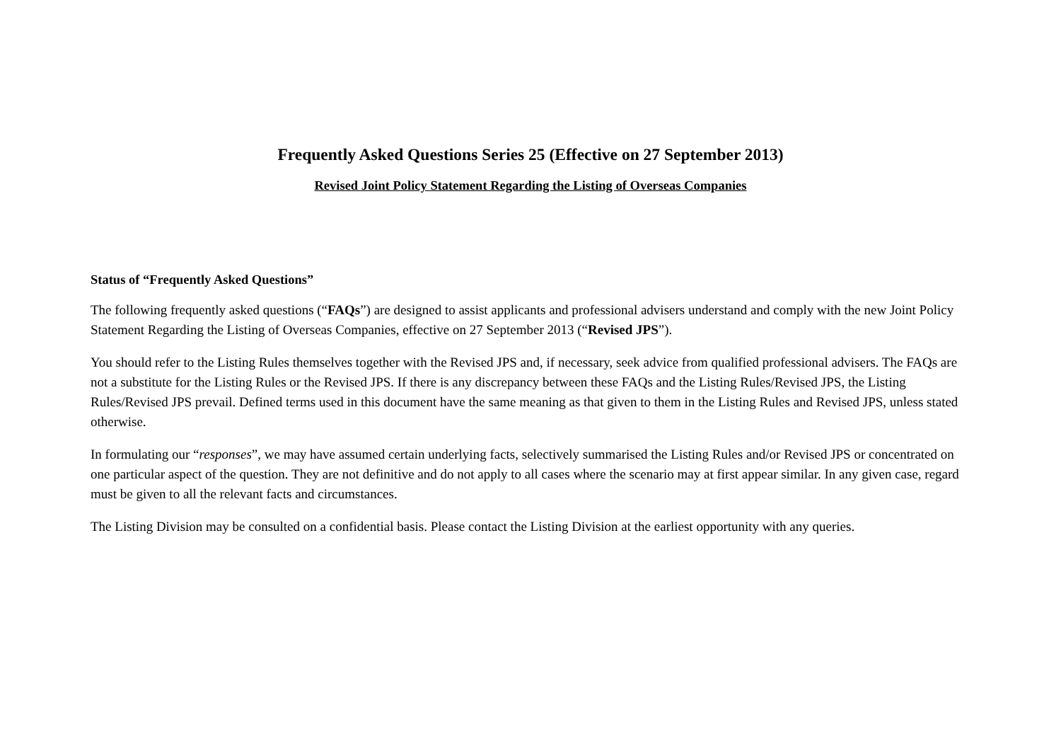Frequently Asked Questions Series 25 (Effective on 27 September 2013)
Revised Joint Policy Statement Regarding the Listing of Overseas Companies
Status of “Frequently Asked Questions”
The following frequently asked questions (“FAQs”) are designed to assist applicants and professional advisers understand and comply with the new Joint Policy Statement Regarding the Listing of Overseas Companies, effective on 27 September 2013 (“Revised JPS”).
You should refer to the Listing Rules themselves together with the Revised JPS and, if necessary, seek advice from qualified professional advisers. The FAQs are not a substitute for the Listing Rules or the Revised JPS. If there is any discrepancy between these FAQs and the Listing Rules/Revised JPS, the Listing Rules/Revised JPS prevail. Defined terms used in this document have the same meaning as that given to them in the Listing Rules and Revised JPS, unless stated otherwise.
In formulating our “responses”, we may have assumed certain underlying facts, selectively summarised the Listing Rules and/or Revised JPS or concentrated on one particular aspect of the question. They are not definitive and do not apply to all cases where the scenario may at first appear similar. In any given case, regard must be given to all the relevant facts and circumstances.
The Listing Division may be consulted on a confidential basis. Please contact the Listing Division at the earliest opportunity with any queries.